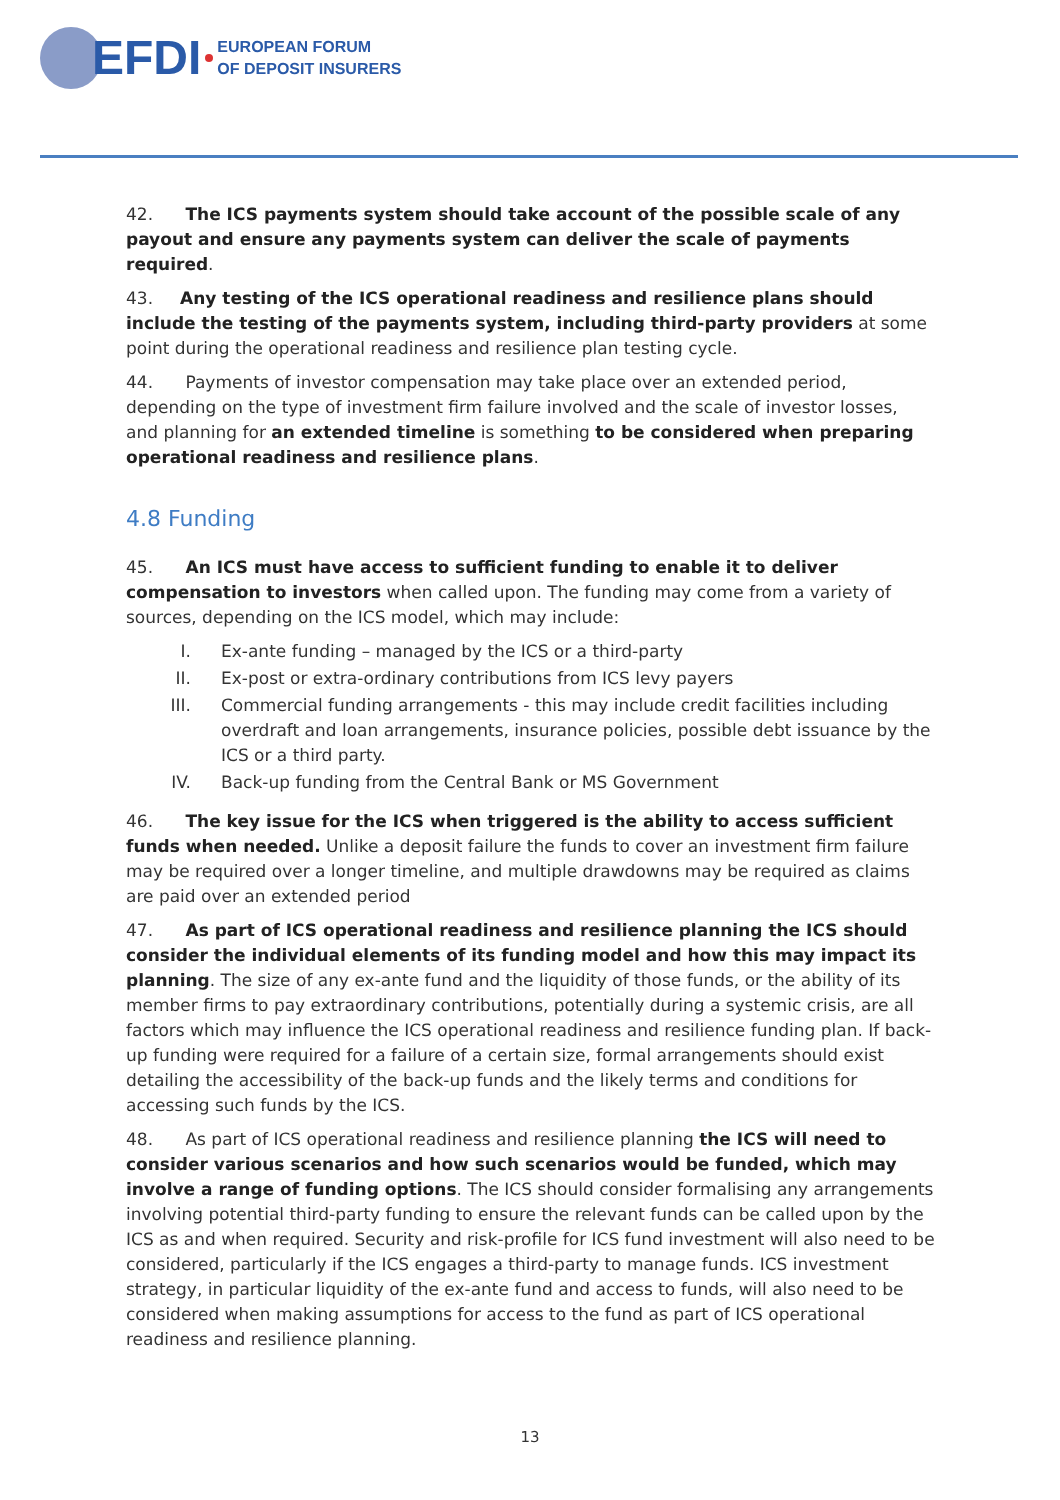EFDI
EUROPEAN FORUM
OF DEPOSIT INSURERS
42. The ICS payments system should take account of the possible scale of any payout and ensure any payments system can deliver the scale of payments required.
43. Any testing of the ICS operational readiness and resilience plans should include the testing of the payments system, including third-party providers at some point during the operational readiness and resilience plan testing cycle.
44. Payments of investor compensation may take place over an extended period, depending on the type of investment firm failure involved and the scale of investor losses, and planning for an extended timeline is something to be considered when preparing operational readiness and resilience plans.
4.8 Funding
45. An ICS must have access to sufficient funding to enable it to deliver compensation to investors when called upon. The funding may come from a variety of sources, depending on the ICS model, which may include:
I. Ex-ante funding – managed by the ICS or a third-party
II. Ex-post or extra-ordinary contributions from ICS levy payers
III. Commercial funding arrangements - this may include credit facilities including overdraft and loan arrangements, insurance policies, possible debt issuance by the ICS or a third party.
IV. Back-up funding from the Central Bank or MS Government
46. The key issue for the ICS when triggered is the ability to access sufficient funds when needed. Unlike a deposit failure the funds to cover an investment firm failure may be required over a longer timeline, and multiple drawdowns may be required as claims are paid over an extended period
47. As part of ICS operational readiness and resilience planning the ICS should consider the individual elements of its funding model and how this may impact its planning. The size of any ex-ante fund and the liquidity of those funds, or the ability of its member firms to pay extraordinary contributions, potentially during a systemic crisis, are all factors which may influence the ICS operational readiness and resilience funding plan. If back-up funding were required for a failure of a certain size, formal arrangements should exist detailing the accessibility of the back-up funds and the likely terms and conditions for accessing such funds by the ICS.
48. As part of ICS operational readiness and resilience planning the ICS will need to consider various scenarios and how such scenarios would be funded, which may involve a range of funding options. The ICS should consider formalising any arrangements involving potential third-party funding to ensure the relevant funds can be called upon by the ICS as and when required. Security and risk-profile for ICS fund investment will also need to be considered, particularly if the ICS engages a third-party to manage funds. ICS investment strategy, in particular liquidity of the ex-ante fund and access to funds, will also need to be considered when making assumptions for access to the fund as part of ICS operational readiness and resilience planning.
13